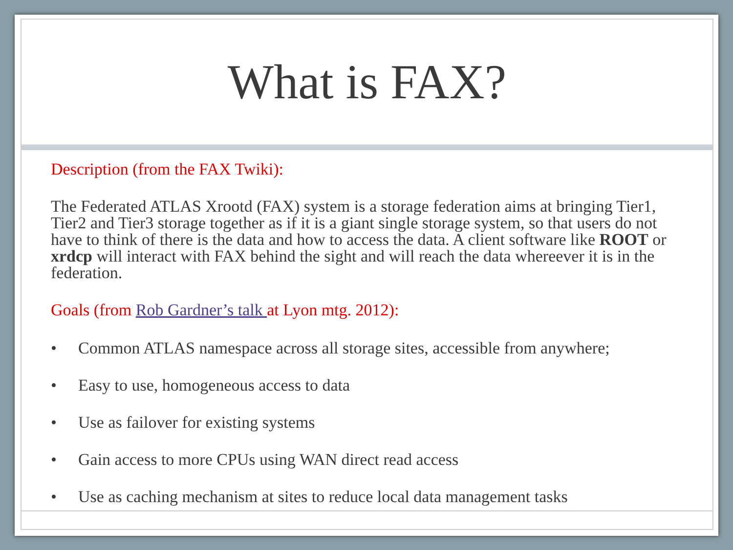What is FAX?
Description (from the FAX Twiki):
The Federated ATLAS Xrootd (FAX) system is a storage federation aims at bringing Tier1, Tier2 and Tier3 storage together as if it is a giant single storage system, so that users do not have to think of there is the data and how to access the data. A client software like ROOT or xrdcp will interact with FAX behind the sight and will reach the data whereever it is in the federation.
Goals (from Rob Gardner’s talk at Lyon mtg. 2012):
• Common ATLAS namespace across all storage sites, accessible from anywhere;
• Easy to use, homogeneous access to data
• Use as failover for existing systems
• Gain access to more CPUs using WAN direct read access
• Use as caching mechanism at sites to reduce local data management tasks